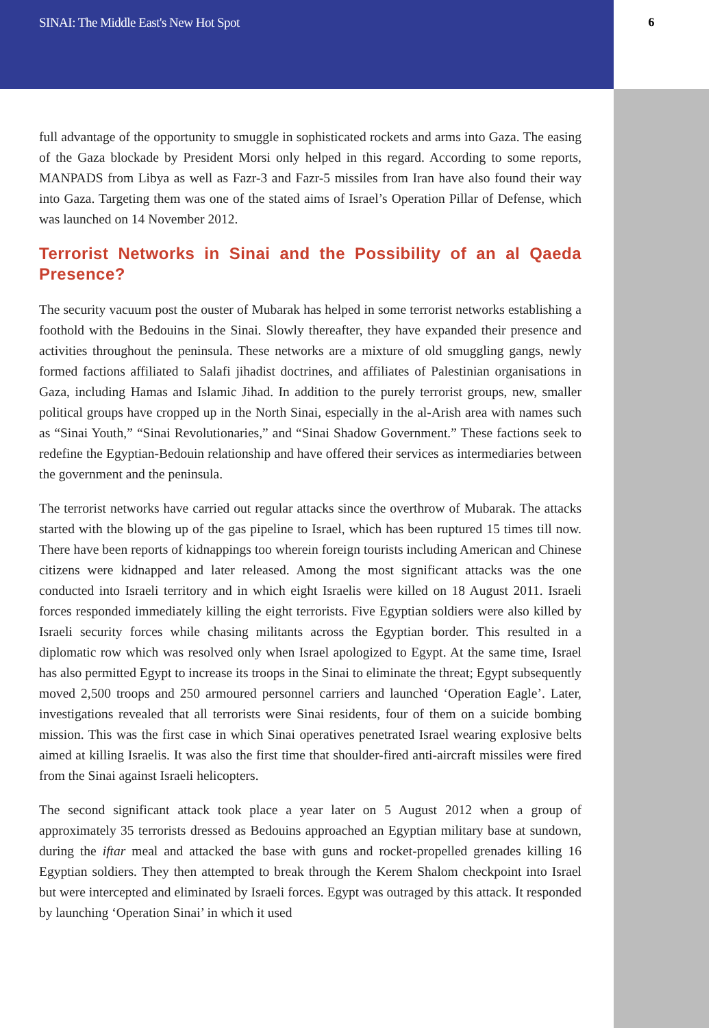SINAI: The Middle East's New Hot Spot 6
full advantage of the opportunity to smuggle in sophisticated rockets and arms into Gaza. The easing of the Gaza blockade by President Morsi only helped in this regard. According to some reports, MANPADS from Libya as well as Fazr-3 and Fazr-5 missiles from Iran have also found their way into Gaza. Targeting them was one of the stated aims of Israel’s Operation Pillar of Defense, which was launched on 14 November 2012.
Terrorist Networks in Sinai and the Possibility of an al Qaeda Presence?
The security vacuum post the ouster of Mubarak has helped in some terrorist networks establishing a foothold with the Bedouins in the Sinai. Slowly thereafter, they have expanded their presence and activities throughout the peninsula. These networks are a mixture of old smuggling gangs, newly formed factions affiliated to Salafi jihadist doctrines, and affiliates of Palestinian organisations in Gaza, including Hamas and Islamic Jihad. In addition to the purely terrorist groups, new, smaller political groups have cropped up in the North Sinai, especially in the al-Arish area with names such as “Sinai Youth,” “Sinai Revolutionaries,” and “Sinai Shadow Government.” These factions seek to redefine the Egyptian-Bedouin relationship and have offered their services as intermediaries between the government and the peninsula.
The terrorist networks have carried out regular attacks since the overthrow of Mubarak. The attacks started with the blowing up of the gas pipeline to Israel, which has been ruptured 15 times till now. There have been reports of kidnappings too wherein foreign tourists including American and Chinese citizens were kidnapped and later released. Among the most significant attacks was the one conducted into Israeli territory and in which eight Israelis were killed on 18 August 2011. Israeli forces responded immediately killing the eight terrorists. Five Egyptian soldiers were also killed by Israeli security forces while chasing militants across the Egyptian border. This resulted in a diplomatic row which was resolved only when Israel apologized to Egypt. At the same time, Israel has also permitted Egypt to increase its troops in the Sinai to eliminate the threat; Egypt subsequently moved 2,500 troops and 250 armoured personnel carriers and launched ‘Operation Eagle’. Later, investigations revealed that all terrorists were Sinai residents, four of them on a suicide bombing mission. This was the first case in which Sinai operatives penetrated Israel wearing explosive belts aimed at killing Israelis. It was also the first time that shoulder-fired anti-aircraft missiles were fired from the Sinai against Israeli helicopters.
The second significant attack took place a year later on 5 August 2012 when a group of approximately 35 terrorists dressed as Bedouins approached an Egyptian military base at sundown, during the iftar meal and attacked the base with guns and rocket-propelled grenades killing 16 Egyptian soldiers. They then attempted to break through the Kerem Shalom checkpoint into Israel but were intercepted and eliminated by Israeli forces. Egypt was outraged by this attack. It responded by launching ‘Operation Sinai’ in which it used